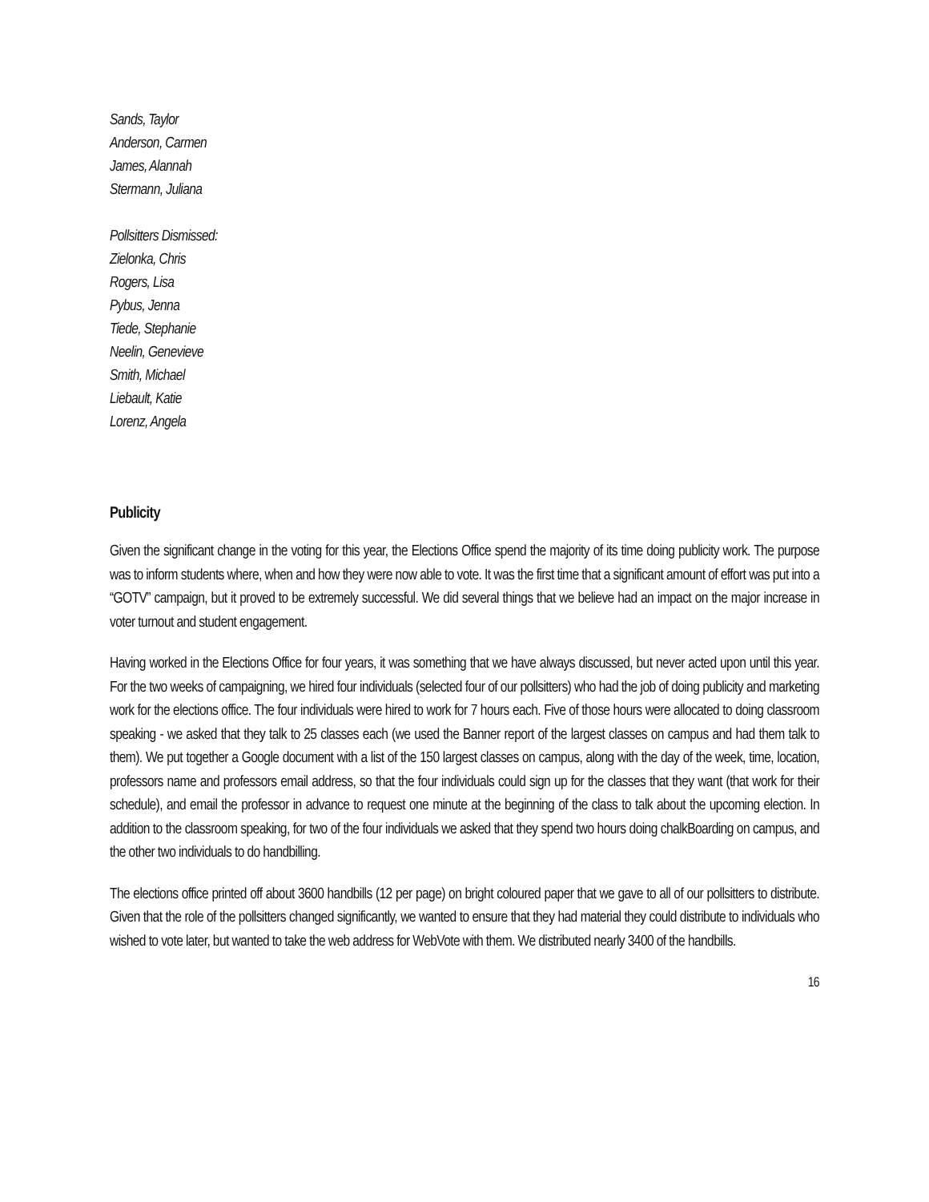Sands, Taylor
Anderson, Carmen
James, Alannah
Stermann, Juliana
Pollsitters Dismissed:
Zielonka, Chris
Rogers, Lisa
Pybus, Jenna
Tiede, Stephanie
Neelin, Genevieve
Smith, Michael
Liebault, Katie
Lorenz, Angela
Publicity
Given the significant change in the voting for this year, the Elections Office spend the majority of its time doing publicity work. The purpose was to inform students where, when and how they were now able to vote. It was the first time that a significant amount of effort was put into a “GOTV” campaign, but it proved to be extremely successful. We did several things that we believe had an impact on the major increase in voter turnout and student engagement.
Having worked in the Elections Office for four years, it was something that we have always discussed, but never acted upon until this year. For the two weeks of campaigning, we hired four individuals (selected four of our pollsitters) who had the job of doing publicity and marketing work for the elections office. The four individuals were hired to work for 7 hours each. Five of those hours were allocated to doing classroom speaking - we asked that they talk to 25 classes each (we used the Banner report of the largest classes on campus and had them talk to them). We put together a Google document with a list of the 150 largest classes on campus, along with the day of the week, time, location, professors name and professors email address, so that the four individuals could sign up for the classes that they want (that work for their schedule), and email the professor in advance to request one minute at the beginning of the class to talk about the upcoming election. In addition to the classroom speaking, for two of the four individuals we asked that they spend two hours doing chalkBoarding on campus, and the other two individuals to do handbilling.
The elections office printed off about 3600 handbills (12 per page) on bright coloured paper that we gave to all of our pollsitters to distribute. Given that the role of the pollsitters changed significantly, we wanted to ensure that they had material they could distribute to individuals who wished to vote later, but wanted to take the web address for WebVote with them. We distributed nearly 3400 of the handbills.
16